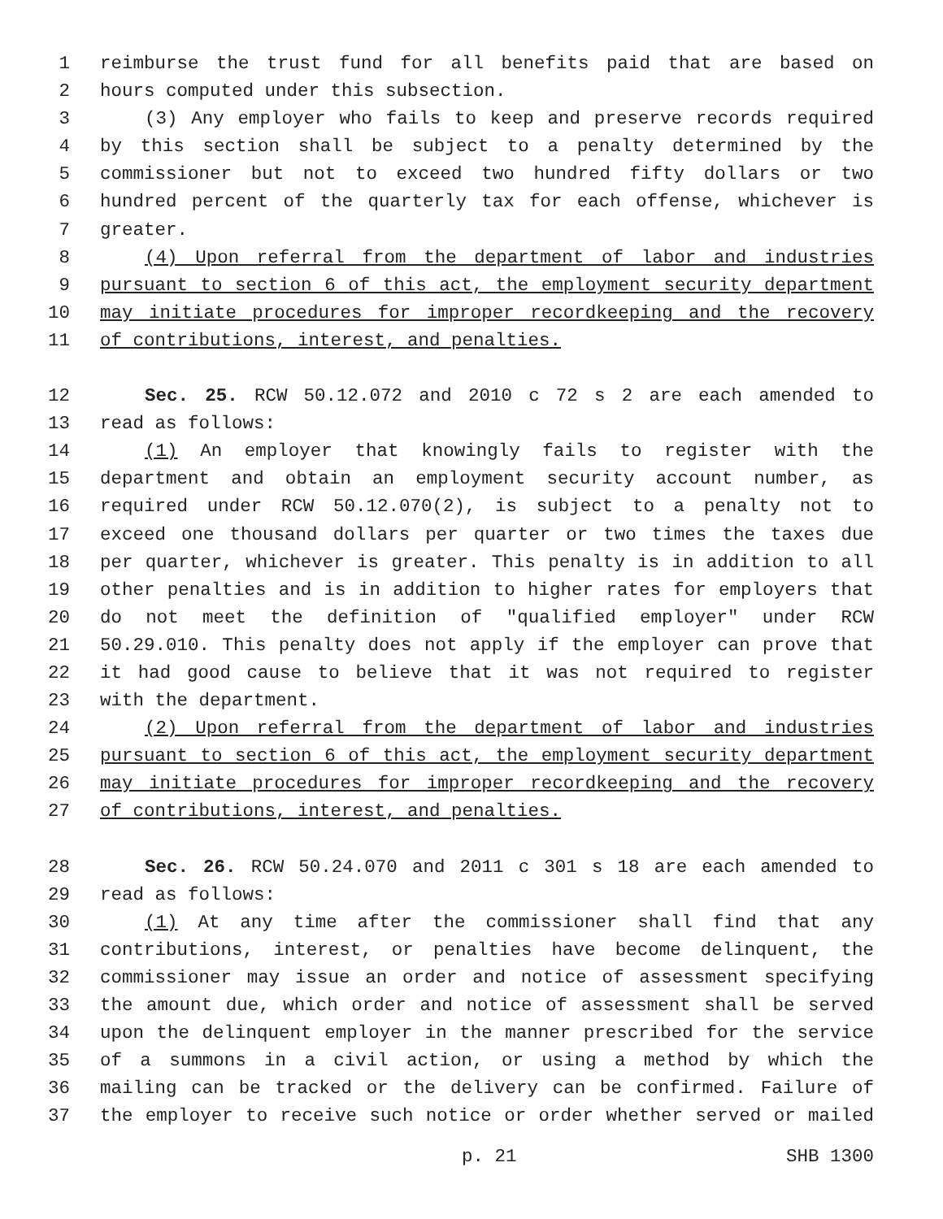1 reimburse the trust fund for all benefits paid that are based on
2 hours computed under this subsection.
3 (3) Any employer who fails to keep and preserve records required
4 by this section shall be subject to a penalty determined by the
5 commissioner but not to exceed two hundred fifty dollars or two
6 hundred percent of the quarterly tax for each offense, whichever is
7 greater.
8 (4) Upon referral from the department of labor and industries
9 pursuant to section 6 of this act, the employment security department
10 may initiate procedures for improper recordkeeping and the recovery
11 of contributions, interest, and penalties.
12 Sec. 25. RCW 50.12.072 and 2010 c 72 s 2 are each amended to
13 read as follows:
14 (1) An employer that knowingly fails to register with the
15 department and obtain an employment security account number, as
16 required under RCW 50.12.070(2), is subject to a penalty not to
17 exceed one thousand dollars per quarter or two times the taxes due
18 per quarter, whichever is greater. This penalty is in addition to all
19 other penalties and is in addition to higher rates for employers that
20 do not meet the definition of "qualified employer" under RCW
21 50.29.010. This penalty does not apply if the employer can prove that
22 it had good cause to believe that it was not required to register
23 with the department.
24 (2) Upon referral from the department of labor and industries
25 pursuant to section 6 of this act, the employment security department
26 may initiate procedures for improper recordkeeping and the recovery
27 of contributions, interest, and penalties.
28 Sec. 26. RCW 50.24.070 and 2011 c 301 s 18 are each amended to
29 read as follows:
30 (1) At any time after the commissioner shall find that any
31 contributions, interest, or penalties have become delinquent, the
32 commissioner may issue an order and notice of assessment specifying
33 the amount due, which order and notice of assessment shall be served
34 upon the delinquent employer in the manner prescribed for the service
35 of a summons in a civil action, or using a method by which the
36 mailing can be tracked or the delivery can be confirmed. Failure of
37 the employer to receive such notice or order whether served or mailed
p. 21 SHB 1300